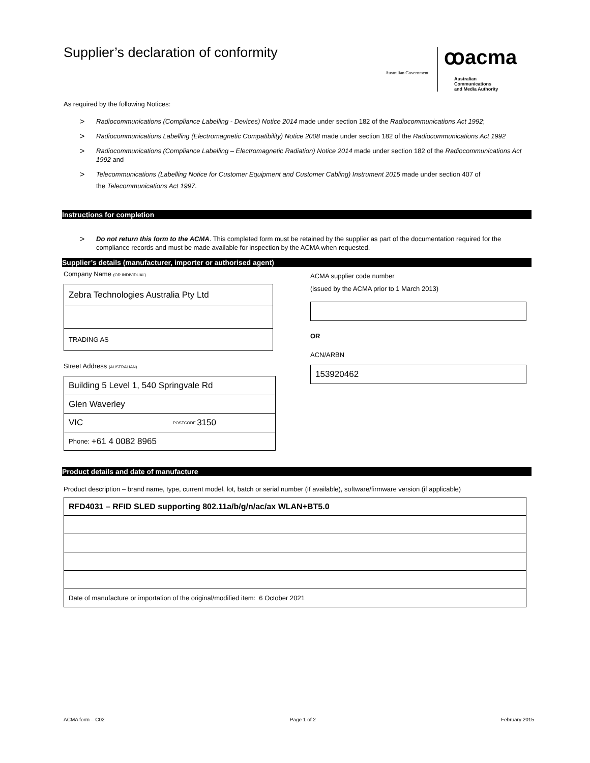Supplier’s declaration of conformity
Australian Government
ꝏacma
Australian
Communications
and Media Authority
As required by the following Notices:
> Radiocommunications (Compliance Labelling - Devices) Notice 2014 made under section 182 of the Radiocommunications Act 1992;
> Radiocommunications Labelling (Electromagnetic Compatibility) Notice 2008 made under section 182 of the Radiocommunications Act 1992
> Radiocommunications (Compliance Labelling – Electromagnetic Radiation) Notice 2014 made under section 182 of the Radiocommunications Act 1992 and
> Telecommunications (Labelling Notice for Customer Equipment and Customer Cabling) Instrument 2015 made under section 407 of
the Telecommunications Act 1997.
Instructions for completion
> Do not return this form to the ACMA. This completed form must be retained by the supplier as part of the documentation required for the compliance records and must be made available for inspection by the ACMA when requested.
Supplier’s details (manufacturer, importer or authorised agent)
Company Name (OR INDIVIDUAL)
Zebra Technologies Australia Pty Ltd
TRADING AS
Street Address (AUSTRALIAN)
Building 5 Level 1, 540 Springvale Rd
Glen Waverley
VIC POSTCODE 3150
Phone: +61 4 0082 8965
ACMA supplier code number
(issued by the ACMA prior to 1 March 2013)
OR
ACN/ARBN
153920462
Product details and date of manufacture
Product description – brand name, type, current model, lot, batch or serial number (if available), software/firmware version (if applicable)
RFD4031 – RFID SLED supporting 802.11a/b/g/n/ac/ax WLAN+BT5.0
Date of manufacture or importation of the original/modified item: 6 October 2021
ACMA form – C02 Page 1 of 2 February 2015